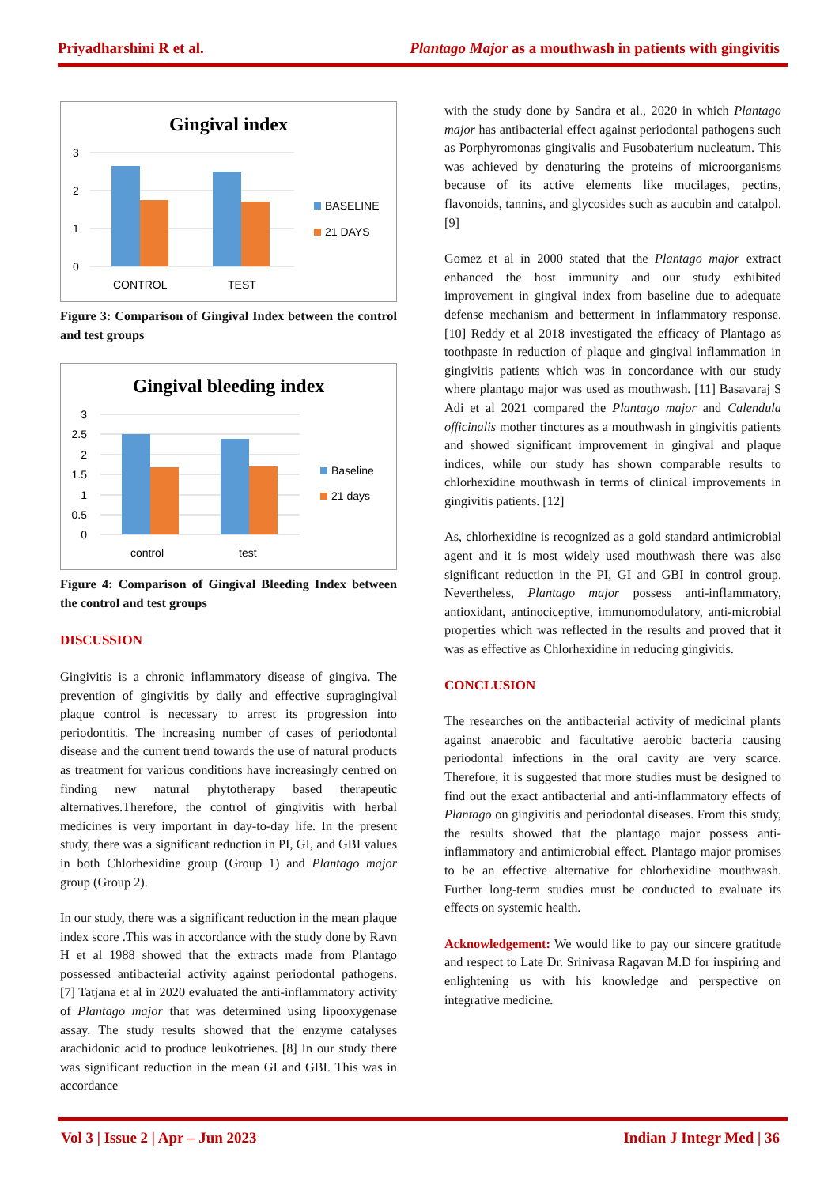Priyadharshini R et al. Plantago Major as a mouthwash in patients with gingivitis
Gingival index
3
2
1
0
CONTROL
TEST
BASELINE
21 DAYS
Figure 3: Comparison of Gingival Index between the control and test groups
Gingival bleeding index
3
2.5
2
1.5
1
0.5
0
control
test
Baseline
21 days
Figure 4: Comparison of Gingival Bleeding Index between the control and test groups
DISCUSSION
Gingivitis is a chronic inflammatory disease of gingiva. The prevention of gingivitis by daily and effective supragingival plaque control is necessary to arrest its progression into periodontitis. The increasing number of cases of periodontal disease and the current trend towards the use of natural products as treatment for various conditions have increasingly centred on finding new natural phytotherapy based therapeutic alternatives.Therefore, the control of gingivitis with herbal medicines is very important in day-to-day life. In the present study, there was a significant reduction in PI, GI, and GBI values in both Chlorhexidine group (Group 1) and Plantago major group (Group 2).
In our study, there was a significant reduction in the mean plaque index score .This was in accordance with the study done by Ravn H et al 1988 showed that the extracts made from Plantago possessed antibacterial activity against periodontal pathogens. [7] Tatjana et al in 2020 evaluated the anti-inflammatory activity of Plantago major that was determined using lipooxygenase assay. The study results showed that the enzyme catalyses arachidonic acid to produce leukotrienes. [8] In our study there was significant reduction in the mean GI and GBI. This was in accordance
with the study done by Sandra et al., 2020 in which Plantago major has antibacterial effect against periodontal pathogens such as Porphyromonas gingivalis and Fusobaterium nucleatum. This was achieved by denaturing the proteins of microorganisms because of its active elements like mucilages, pectins, flavonoids, tannins, and glycosides such as aucubin and catalpol. [9]
Gomez et al in 2000 stated that the Plantago major extract enhanced the host immunity and our study exhibited improvement in gingival index from baseline due to adequate defense mechanism and betterment in inflammatory response. [10] Reddy et al 2018 investigated the efficacy of Plantago as toothpaste in reduction of plaque and gingival inflammation in gingivitis patients which was in concordance with our study where plantago major was used as mouthwash. [11] Basavaraj S Adi et al 2021 compared the Plantago major and Calendula officinalis mother tinctures as a mouthwash in gingivitis patients and showed significant improvement in gingival and plaque indices, while our study has shown comparable results to chlorhexidine mouthwash in terms of clinical improvements in gingivitis patients. [12]
As, chlorhexidine is recognized as a gold standard antimicrobial agent and it is most widely used mouthwash there was also significant reduction in the PI, GI and GBI in control group. Nevertheless, Plantago major possess anti-inflammatory, antioxidant, antinociceptive, immunomodulatory, anti-microbial properties which was reflected in the results and proved that it was as effective as Chlorhexidine in reducing gingivitis.
CONCLUSION
The researches on the antibacterial activity of medicinal plants against anaerobic and facultative aerobic bacteria causing periodontal infections in the oral cavity are very scarce. Therefore, it is suggested that more studies must be designed to find out the exact antibacterial and anti-inflammatory effects of Plantago on gingivitis and periodontal diseases. From this study, the results showed that the plantago major possess anti-inflammatory and antimicrobial effect. Plantago major promises to be an effective alternative for chlorhexidine mouthwash. Further long-term studies must be conducted to evaluate its effects on systemic health.
Acknowledgement: We would like to pay our sincere gratitude and respect to Late Dr. Srinivasa Ragavan M.D for inspiring and enlightening us with his knowledge and perspective on integrative medicine.
Vol 3 | Issue 2 | Apr – Jun 2023 Indian J Integr Med | 36